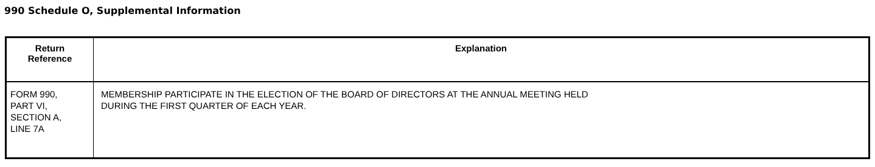990 Schedule O, Supplemental Information
| Return Reference | Explanation |
| --- | --- |
| FORM 990, PART VI, SECTION A, LINE 7A | MEMBERSHIP PARTICIPATE IN THE ELECTION OF THE BOARD OF DIRECTORS AT THE ANNUAL MEETING HELD DURING THE FIRST QUARTER OF EACH YEAR. |